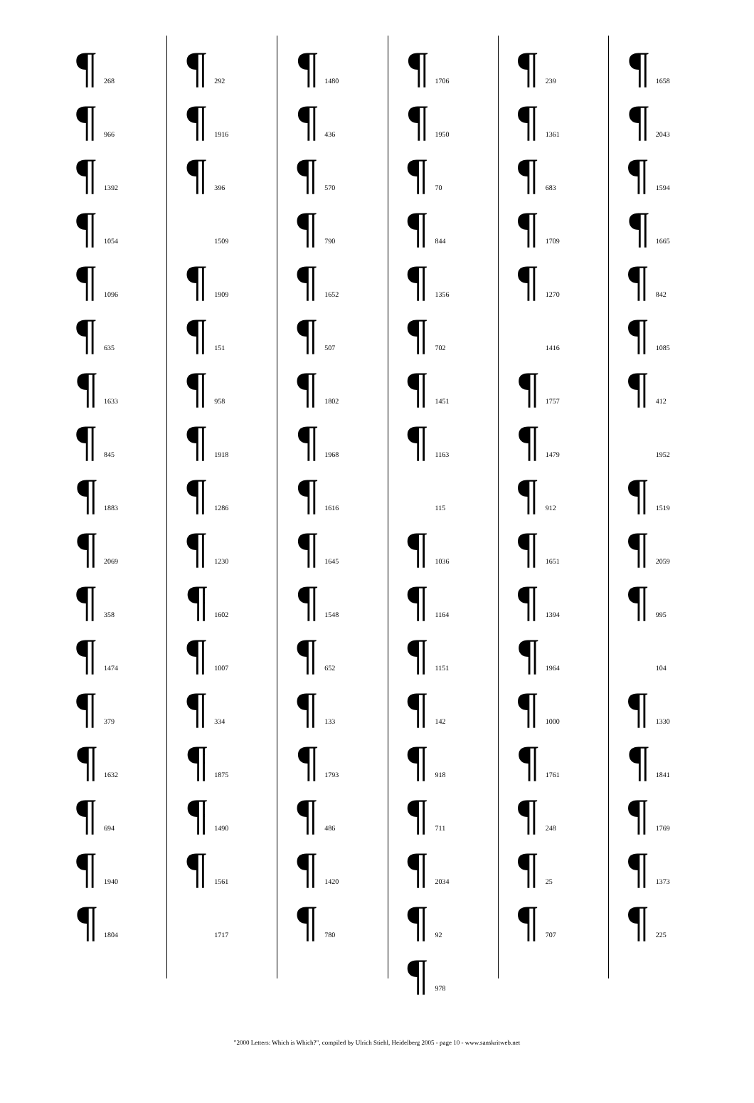¶ 268
¶ 966
¶ 1392
¶ 1054
¶ 1096
¶ 635
¶ 1633
¶ 845
¶ 1883
¶ 2069
¶ 358
¶ 1474
¶ 379
¶ 1632
¶ 694
¶ 1940
¶ 1804
¶ 292
¶ 1916
¶ 396
1509
¶ 1909
¶ 151
¶ 958
¶ 1918
¶ 1286
¶ 1230
¶ 1602
¶ 1007
¶ 334
¶ 1875
¶ 1490
¶ 1561
1717
¶ 1480
¶ 436
¶ 570
¶ 790
¶ 1652
¶ 507
¶ 1802
¶ 1968
¶ 1616
¶ 1645
¶ 1548
¶ 652
¶ 133
¶ 1793
¶ 486
¶ 1420
¶ 780
¶ 1706
¶ 1950
¶ 70
¶ 844
¶ 1356
¶ 702
¶ 1451
¶ 1163
115
¶ 1036
¶ 1164
¶ 1151
¶ 142
¶ 918
¶ 711
¶ 2034
¶ 92
¶ 978
¶ 239
¶ 1361
¶ 683
¶ 1709
¶ 1270
1416
¶ 1757
¶ 1479
¶ 912
¶ 1651
¶ 1394
¶ 1964
¶ 1000
¶ 1761
¶ 248
¶ 25
¶ 707
¶ 1658
¶ 2043
¶ 1594
¶ 1665
¶ 842
¶ 1085
¶ 412
1952
¶ 1519
¶ 2059
¶ 995
104
¶ 1330
¶ 1841
¶ 1769
¶ 1373
¶ 225
"2000 Letters: Which is Which?", compiled by Ulrich Stiehl, Heidelberg 2005 - page 10 - www.sanskritweb.net